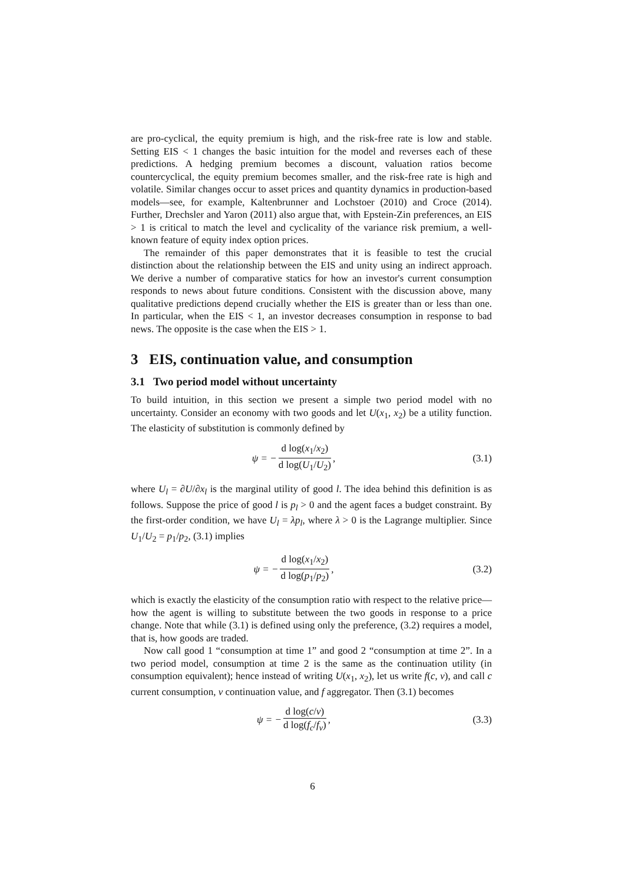are pro-cyclical, the equity premium is high, and the risk-free rate is low and stable. Setting EIS < 1 changes the basic intuition for the model and reverses each of these predictions. A hedging premium becomes a discount, valuation ratios become countercyclical, the equity premium becomes smaller, and the risk-free rate is high and volatile. Similar changes occur to asset prices and quantity dynamics in production-based models—see, for example, Kaltenbrunner and Lochstoer (2010) and Croce (2014). Further, Drechsler and Yaron (2011) also argue that, with Epstein-Zin preferences, an EIS > 1 is critical to match the level and cyclicality of the variance risk premium, a well-known feature of equity index option prices.
The remainder of this paper demonstrates that it is feasible to test the crucial distinction about the relationship between the EIS and unity using an indirect approach. We derive a number of comparative statics for how an investor's current consumption responds to news about future conditions. Consistent with the discussion above, many qualitative predictions depend crucially whether the EIS is greater than or less than one. In particular, when the EIS < 1, an investor decreases consumption in response to bad news. The opposite is the case when the EIS > 1.
3 EIS, continuation value, and consumption
3.1 Two period model without uncertainty
To build intuition, in this section we present a simple two period model with no uncertainty. Consider an economy with two goods and let U(x<sub>1</sub>, x<sub>2</sub>) be a utility function. The elasticity of substitution is commonly defined by
ψ = − d log(x<sub>1</sub>/x<sub>2</sub>) d log(U<sub>1</sub>/U<sub>2</sub>),
(3.1)
where U<sub>l</sub> = ∂U/∂x<sub>l</sub> is the marginal utility of good l. The idea behind this definition is as follows. Suppose the price of good l is p<sub>l</sub> > 0 and the agent faces a budget constraint. By the first-order condition, we have U<sub>l</sub> = λp<sub>l</sub>, where λ > 0 is the Lagrange multiplier. Since U<sub>1</sub>/U<sub>2</sub> = p<sub>1</sub>/p<sub>2</sub>, (3.1) implies
ψ = − d log(x<sub>1</sub>/x<sub>2</sub>) d log(p<sub>1</sub>/p<sub>2</sub>),
(3.2)
which is exactly the elasticity of the consumption ratio with respect to the relative price—how the agent is willing to substitute between the two goods in response to a price change. Note that while (3.1) is defined using only the preference, (3.2) requires a model, that is, how goods are traded.
Now call good 1 “consumption at time 1” and good 2 “consumption at time 2”. In a two period model, consumption at time 2 is the same as the continuation utility (in consumption equivalent); hence instead of writing U(x<sub>1</sub>, x<sub>2</sub>), let us write f(c, v), and call c current consumption, v continuation value, and f aggregator. Then (3.1) becomes
ψ = − d log(c/v) d log(f<sub>c</sub>/f<sub>v</sub>), (3.3)
6